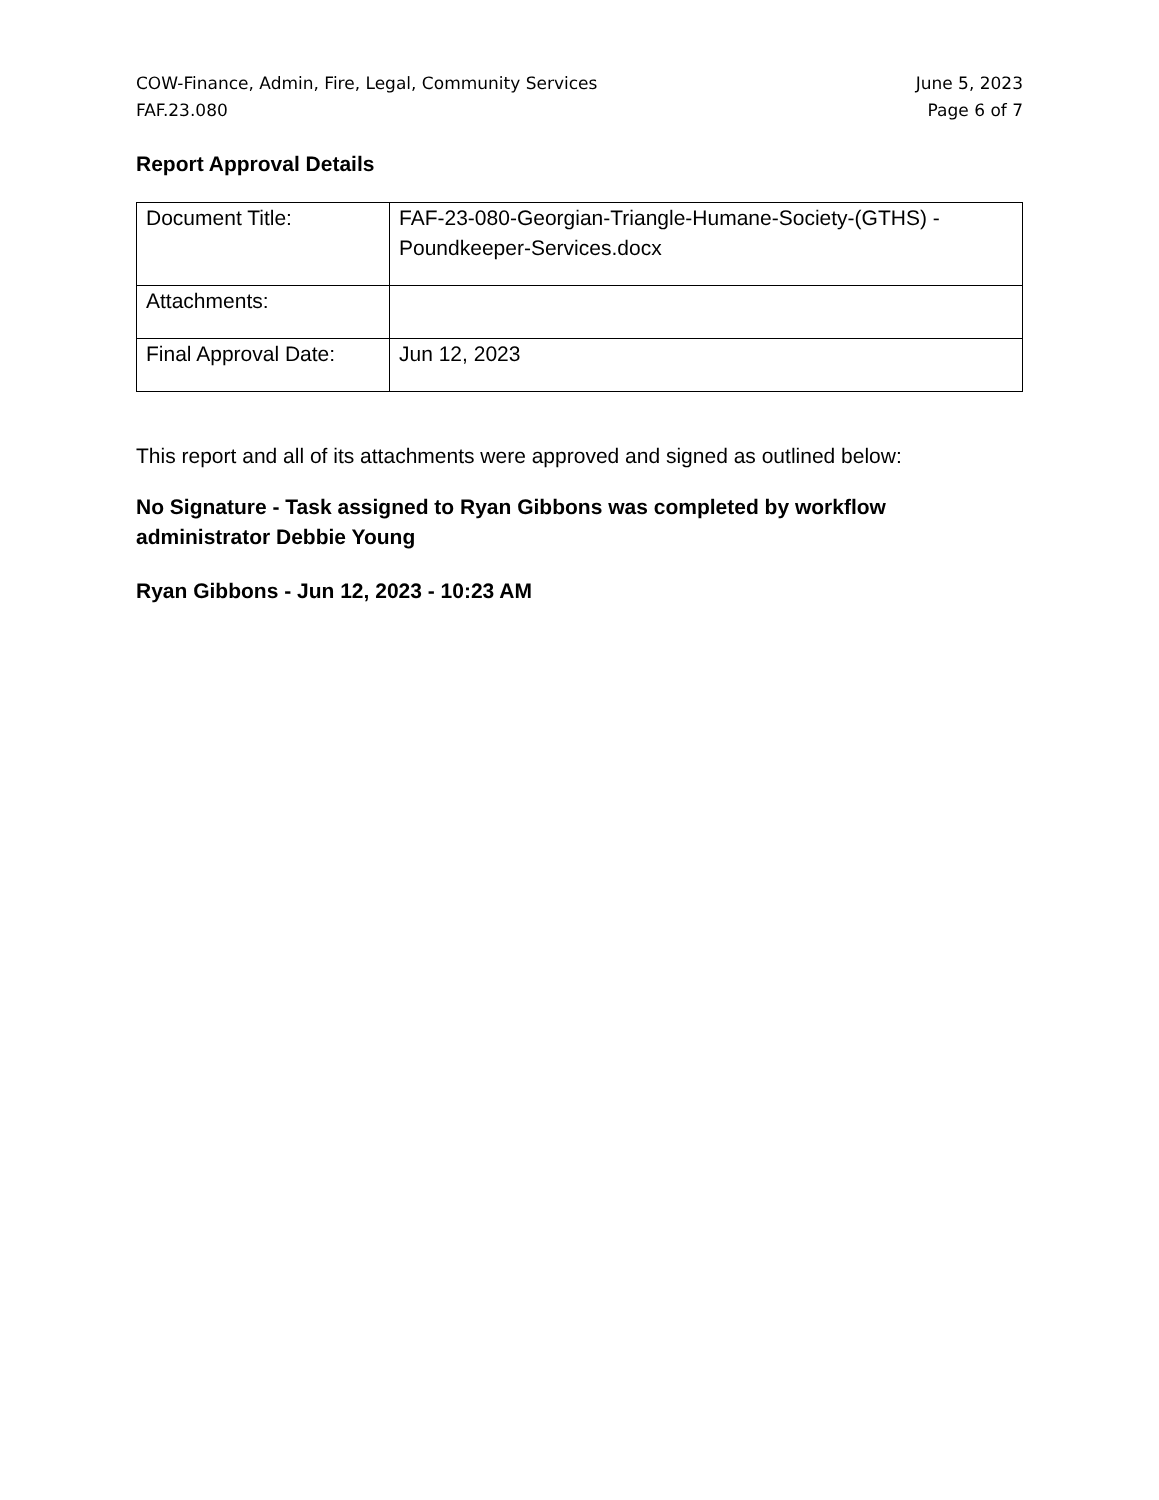COW-Finance, Admin, Fire, Legal, Community Services
FAF.23.080
June 5, 2023
Page 6 of 7
Report Approval Details
| Document Title: | FAF-23-080-Georgian-Triangle-Humane-Society-(GTHS) - Poundkeeper-Services.docx |
| Attachments: | |
| Final Approval Date: | Jun 12, 2023 |
This report and all of its attachments were approved and signed as outlined below:
No Signature - Task assigned to Ryan Gibbons was completed by workflow administrator Debbie Young
Ryan Gibbons - Jun 12, 2023 - 10:23 AM